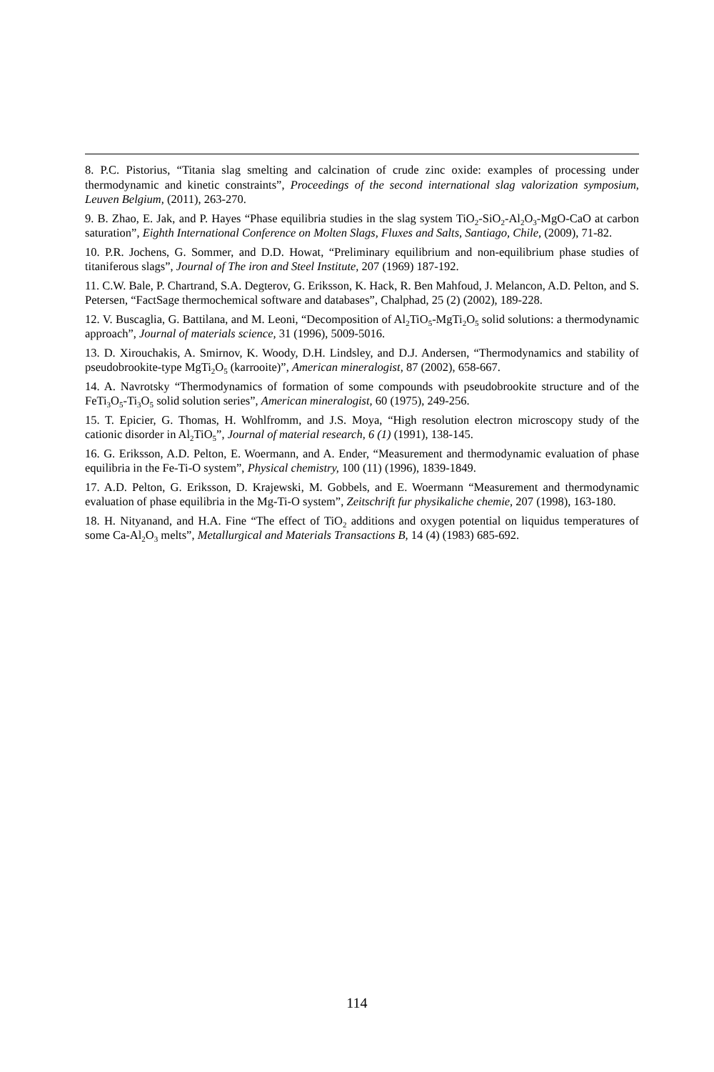8. P.C. Pistorius, “Titania slag smelting and calcination of crude zinc oxide: examples of processing under thermodynamic and kinetic constraints”, Proceedings of the second international slag valorization symposium, Leuven Belgium, (2011), 263-270.
9. B. Zhao, E. Jak, and P. Hayes “Phase equilibria studies in the slag system TiO<sub>2</sub>-SiO<sub>2</sub>-Al<sub>2</sub>O<sub>3</sub>-MgO-CaO at carbon saturation”, Eighth International Conference on Molten Slags, Fluxes and Salts, Santiago, Chile, (2009), 71-82.
10. P.R. Jochens, G. Sommer, and D.D. Howat, “Preliminary equilibrium and non-equilibrium phase studies of titaniferous slags”, Journal of The iron and Steel Institute, 207 (1969) 187-192.
11. C.W. Bale, P. Chartrand, S.A. Degterov, G. Eriksson, K. Hack, R. Ben Mahfoud, J. Melancon, A.D. Pelton, and S. Petersen, “FactSage thermochemical software and databases”, Chalphad, 25 (2) (2002), 189-228.
12. V. Buscaglia, G. Battilana, and M. Leoni, “Decomposition of Al<sub>2</sub>TiO<sub>5</sub>-MgTi<sub>2</sub>O<sub>5</sub> solid solutions: a thermodynamic approach”, Journal of materials science, 31 (1996), 5009-5016.
13. D. Xirouchakis, A. Smirnov, K. Woody, D.H. Lindsley, and D.J. Andersen, “Thermodynamics and stability of pseudobrookite-type MgTi<sub>2</sub>O<sub>5</sub> (karrooite)”, American mineralogist, 87 (2002), 658-667.
14. A. Navrotsky “Thermodynamics of formation of some compounds with pseudobrookite structure and of the FeTi<sub>3</sub>O<sub>5</sub>-Ti<sub>3</sub>O<sub>5</sub> solid solution series”, American mineralogist, 60 (1975), 249-256.
15. T. Epicier, G. Thomas, H. Wohlfromm, and J.S. Moya, “High resolution electron microscopy study of the cationic disorder in Al<sub>2</sub>TiO<sub>5</sub>”, Journal of material research, 6 (1) (1991), 138-145.
16. G. Eriksson, A.D. Pelton, E. Woermann, and A. Ender, “Measurement and thermodynamic evaluation of phase equilibria in the Fe-Ti-O system”, Physical chemistry, 100 (11) (1996), 1839-1849.
17. A.D. Pelton, G. Eriksson, D. Krajewski, M. Gobbels, and E. Woermann “Measurement and thermodynamic evaluation of phase equilibria in the Mg-Ti-O system”, Zeitschrift fur physikaliche chemie, 207 (1998), 163-180.
18. H. Nityanand, and H.A. Fine “The effect of TiO<sub>2</sub> additions and oxygen potential on liquidus temperatures of some Ca-Al<sub>2</sub>O<sub>3</sub> melts”, Metallurgical and Materials Transactions B, 14 (4) (1983) 685-692.
114